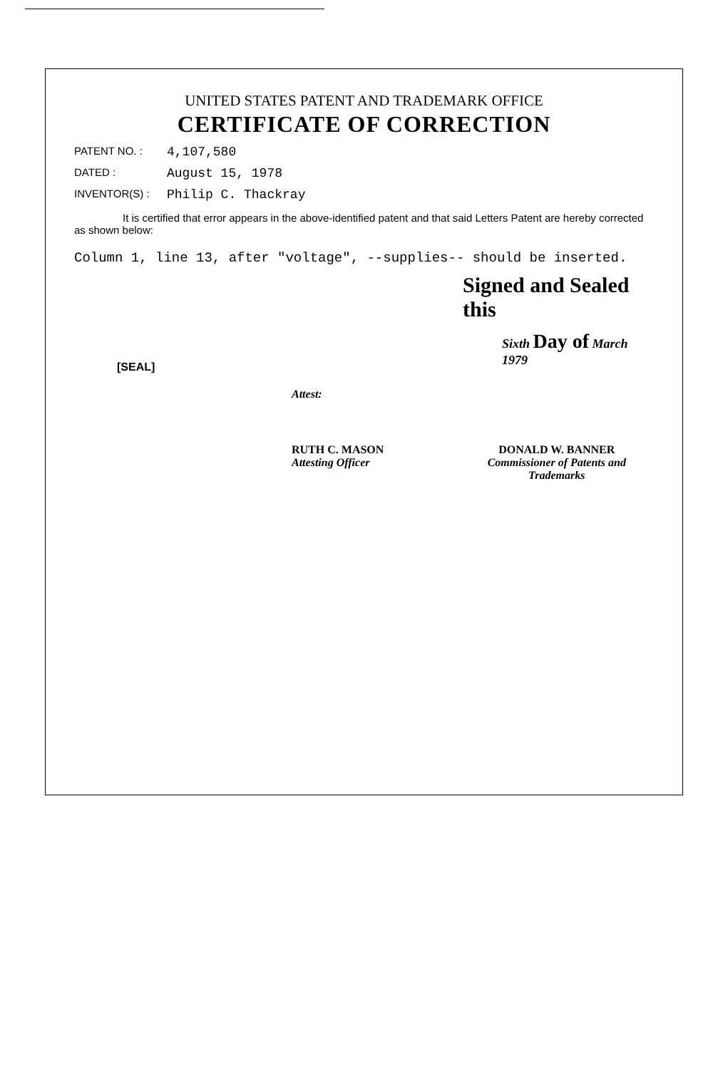UNITED STATES PATENT AND TRADEMARK OFFICE
CERTIFICATE OF CORRECTION
PATENT NO. : 4,107,580
DATED : August 15, 1978
INVENTOR(S) : Philip C. Thackray
It is certified that error appears in the above-identified patent and that said Letters Patent are hereby corrected as shown below:
Column 1, line 13, after "voltage", --supplies-- should be inserted.
Signed and Sealed this
Sixth Day of March 1979
[SEAL]
Attest:
RUTH C. MASON
Attesting Officer
DONALD W. BANNER
Commissioner of Patents and Trademarks